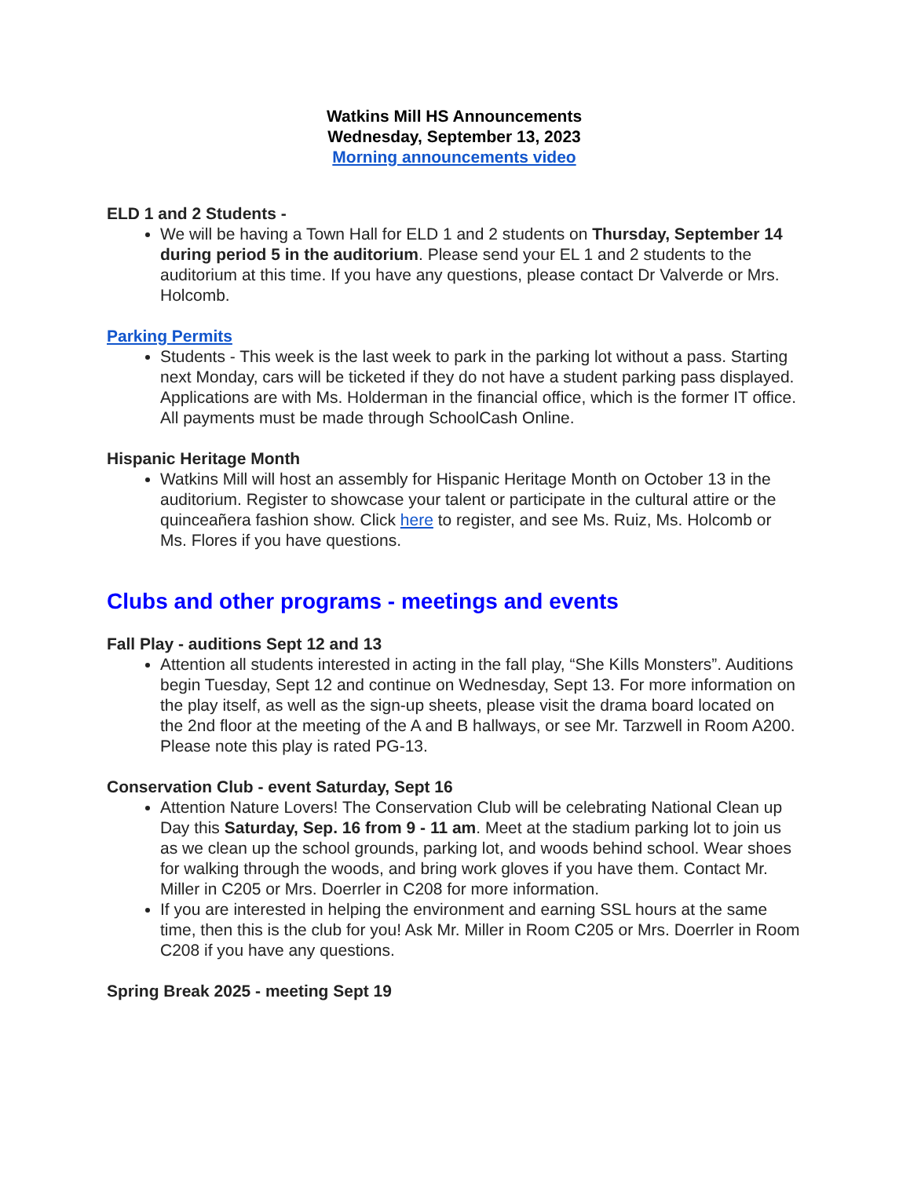Watkins Mill HS Announcements
Wednesday, September 13, 2023
Morning announcements video
ELD 1 and 2 Students -
We will be having a Town Hall for ELD 1 and 2 students on Thursday, September 14 during period 5 in the auditorium. Please send your EL 1 and 2 students to the auditorium at this time. If you have any questions, please contact Dr Valverde or Mrs. Holcomb.
Parking Permits
Students - This week is the last week to park in the parking lot without a pass. Starting next Monday, cars will be ticketed if they do not have a student parking pass displayed. Applications are with Ms. Holderman in the financial office, which is the former IT office. All payments must be made through SchoolCash Online.
Hispanic Heritage Month
Watkins Mill will host an assembly for Hispanic Heritage Month on October 13 in the auditorium. Register to showcase your talent or participate in the cultural attire or the quinceañera fashion show. Click here to register, and see Ms. Ruiz, Ms. Holcomb or Ms. Flores if you have questions.
Clubs and other programs - meetings and events
Fall Play - auditions Sept 12 and 13
Attention all students interested in acting in the fall play, “She Kills Monsters”. Auditions begin Tuesday, Sept 12 and continue on Wednesday, Sept 13. For more information on the play itself, as well as the sign-up sheets, please visit the drama board located on the 2nd floor at the meeting of the A and B hallways, or see Mr. Tarzwell in Room A200. Please note this play is rated PG-13.
Conservation Club - event Saturday, Sept 16
Attention Nature Lovers! The Conservation Club will be celebrating National Clean up Day this Saturday, Sep. 16 from 9 - 11 am. Meet at the stadium parking lot to join us as we clean up the school grounds, parking lot, and woods behind school. Wear shoes for walking through the woods, and bring work gloves if you have them. Contact Mr. Miller in C205 or Mrs. Doerrler in C208 for more information.
If you are interested in helping the environment and earning SSL hours at the same time, then this is the club for you! Ask Mr. Miller in Room C205 or Mrs. Doerrler in Room C208 if you have any questions.
Spring Break 2025 - meeting Sept 19